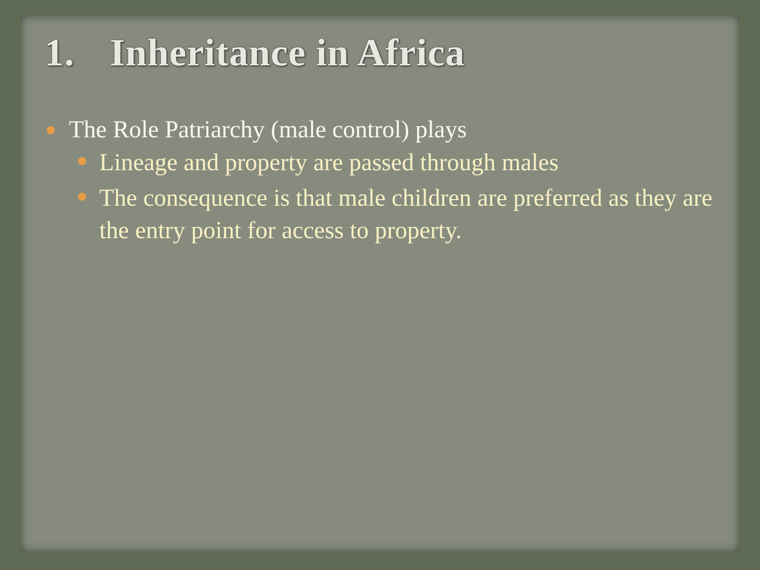1. Inheritance in Africa
The Role Patriarchy (male control) plays
Lineage and property are passed through males
The consequence is that male children are preferred as they are the entry point for access to property.